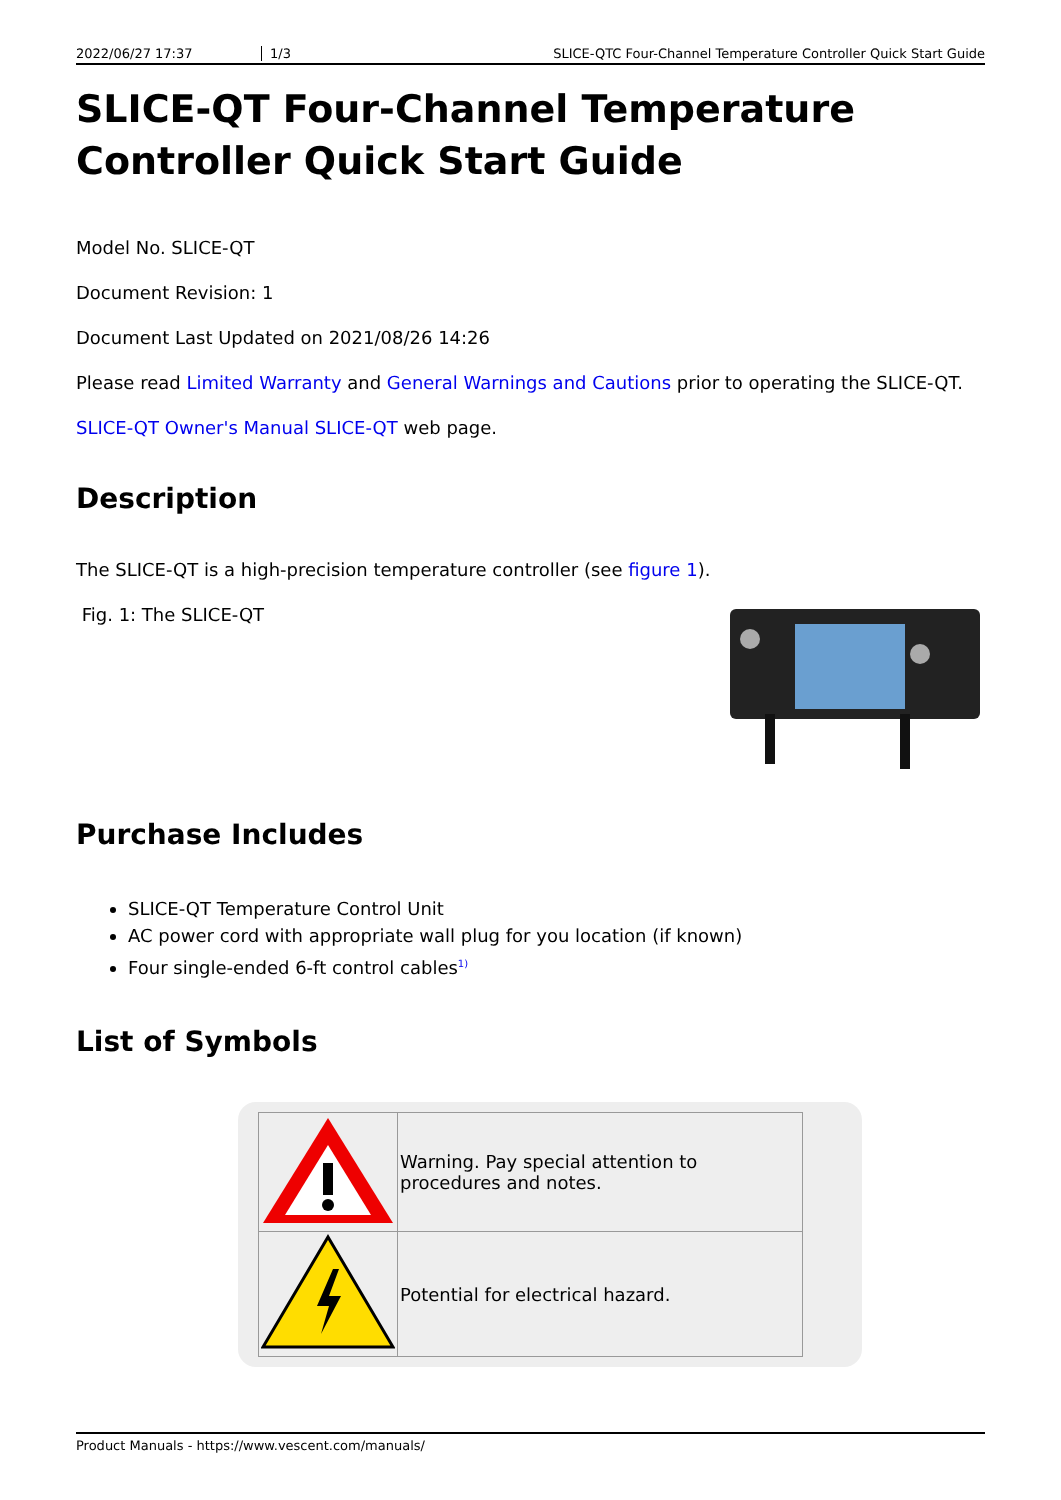2022/06/27 17:37 1/3 SLICE-QTC Four-Channel Temperature Controller Quick Start Guide
SLICE-QT Four-Channel Temperature Controller Quick Start Guide
Model No. SLICE-QT
Document Revision: 1
Document Last Updated on 2021/08/26 14:26
Please read Limited Warranty and General Warnings and Cautions prior to operating the SLICE-QT.
SLICE-QT Owner's Manual SLICE-QT web page.
Description
The SLICE-QT is a high-precision temperature controller (see figure 1).
Fig. 1: The SLICE-QT
Purchase Includes
SLICE-QT Temperature Control Unit
AC power cord with appropriate wall plug for you location (if known)
Four single-ended 6-ft control cables<sup>1)</sup>
List of Symbols
| | Warning. Pay special attention to procedures and notes. |
| | Potential for electrical hazard. |
Product Manuals - https://www.vescent.com/manuals/